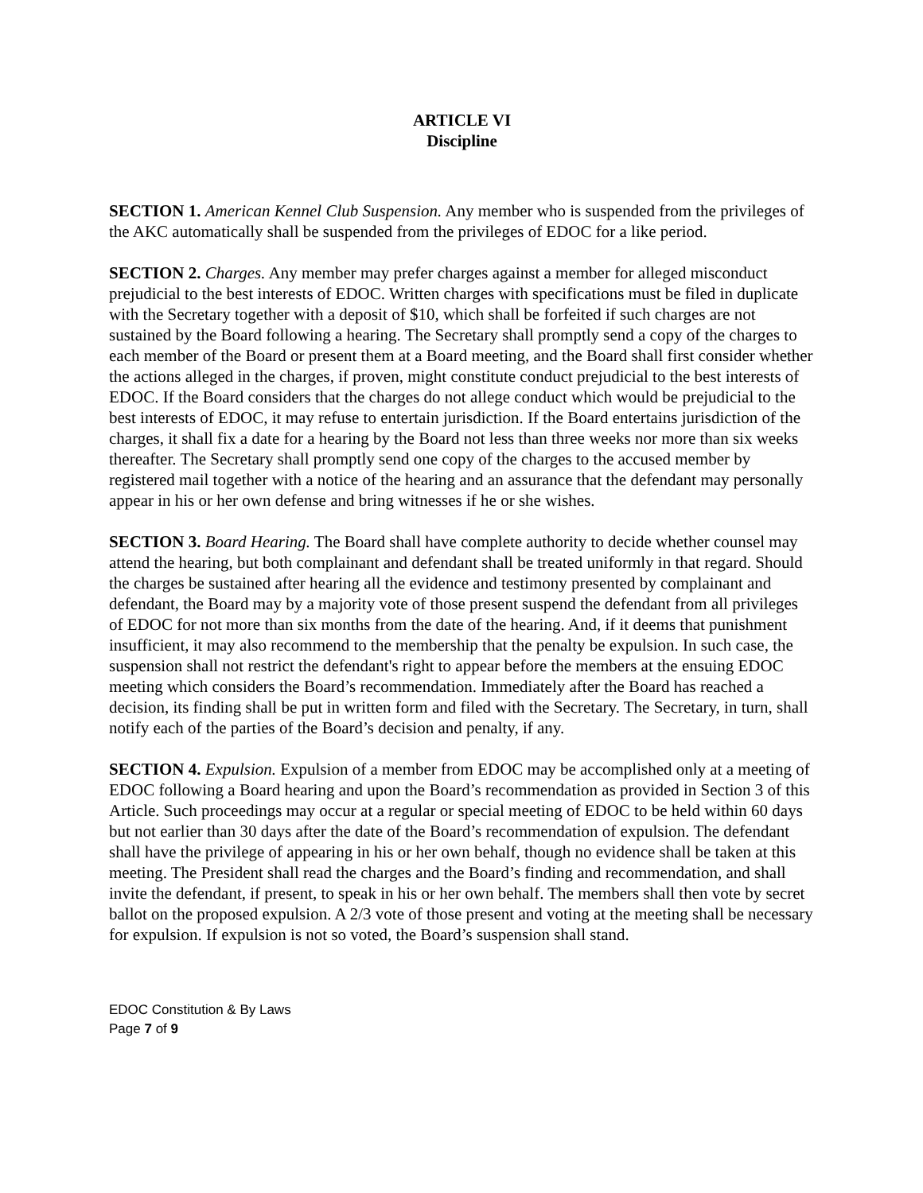ARTICLE VI
Discipline
SECTION 1. American Kennel Club Suspension. Any member who is suspended from the privileges of the AKC automatically shall be suspended from the privileges of EDOC for a like period.
SECTION 2. Charges. Any member may prefer charges against a member for alleged misconduct prejudicial to the best interests of EDOC. Written charges with specifications must be filed in duplicate with the Secretary together with a deposit of $10, which shall be forfeited if such charges are not sustained by the Board following a hearing. The Secretary shall promptly send a copy of the charges to each member of the Board or present them at a Board meeting, and the Board shall first consider whether the actions alleged in the charges, if proven, might constitute conduct prejudicial to the best interests of EDOC. If the Board considers that the charges do not allege conduct which would be prejudicial to the best interests of EDOC, it may refuse to entertain jurisdiction. If the Board entertains jurisdiction of the charges, it shall fix a date for a hearing by the Board not less than three weeks nor more than six weeks thereafter. The Secretary shall promptly send one copy of the charges to the accused member by registered mail together with a notice of the hearing and an assurance that the defendant may personally appear in his or her own defense and bring witnesses if he or she wishes.
SECTION 3. Board Hearing. The Board shall have complete authority to decide whether counsel may attend the hearing, but both complainant and defendant shall be treated uniformly in that regard. Should the charges be sustained after hearing all the evidence and testimony presented by complainant and defendant, the Board may by a majority vote of those present suspend the defendant from all privileges of EDOC for not more than six months from the date of the hearing. And, if it deems that punishment insufficient, it may also recommend to the membership that the penalty be expulsion. In such case, the suspension shall not restrict the defendant's right to appear before the members at the ensuing EDOC meeting which considers the Board’s recommendation. Immediately after the Board has reached a decision, its finding shall be put in written form and filed with the Secretary. The Secretary, in turn, shall notify each of the parties of the Board’s decision and penalty, if any.
SECTION 4. Expulsion. Expulsion of a member from EDOC may be accomplished only at a meeting of EDOC following a Board hearing and upon the Board’s recommendation as provided in Section 3 of this Article. Such proceedings may occur at a regular or special meeting of EDOC to be held within 60 days but not earlier than 30 days after the date of the Board’s recommendation of expulsion. The defendant shall have the privilege of appearing in his or her own behalf, though no evidence shall be taken at this meeting. The President shall read the charges and the Board’s finding and recommendation, and shall invite the defendant, if present, to speak in his or her own behalf. The members shall then vote by secret ballot on the proposed expulsion. A 2/3 vote of those present and voting at the meeting shall be necessary for expulsion. If expulsion is not so voted, the Board’s suspension shall stand.
EDOC Constitution & By Laws
Page 7 of 9